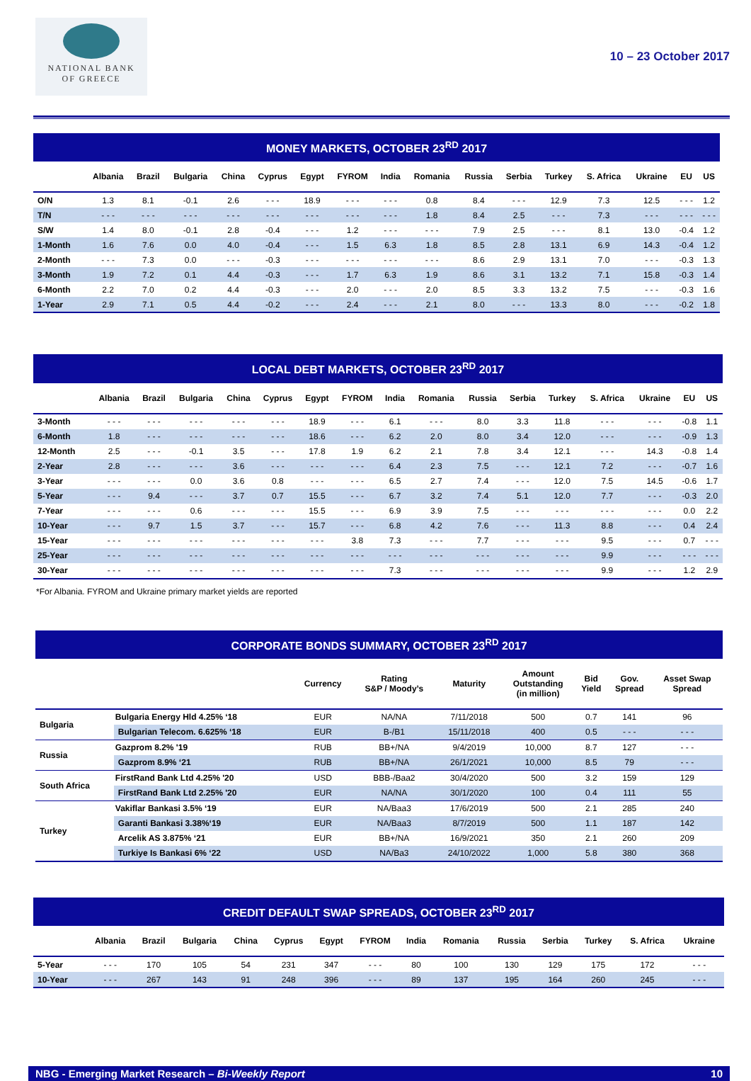NATIONAL BANK
OF GREECE
10 – 23 October 2017
MONEY MARKETS, OCTOBER 23<sup>RD</sup> 2017
| | Albania | Brazil | Bulgaria | China | Cyprus | Egypt | FYROM | India | Romania | Russia | Serbia | Turkey | S. Africa | Ukraine | EU | US |
| --- | --- | --- | --- | --- | --- | --- | --- | --- | --- | --- | --- | --- | --- | --- | --- | --- |
| O/N | 1.3 | 8.1 | -0.1 | 2.6 | - - - | 18.9 | - - - | - - - | 0.8 | 8.4 | - - - | 12.9 | 7.3 | 12.5 | - - - | 1.2 |
| T/N | - - - | - - - | - - - | - - - | - - - | - - - | - - - | - - - | 1.8 | 8.4 | 2.5 | - - - | 7.3 | - - - | - - - | - - - |
| S/W | 1.4 | 8.0 | -0.1 | 2.8 | -0.4 | - - - | 1.2 | - - - | - - - | 7.9 | 2.5 | - - - | 8.1 | 13.0 | -0.4 | 1.2 |
| 1-Month | 1.6 | 7.6 | 0.0 | 4.0 | -0.4 | - - - | 1.5 | 6.3 | 1.8 | 8.5 | 2.8 | 13.1 | 6.9 | 14.3 | -0.4 | 1.2 |
| 2-Month | - - - | 7.3 | 0.0 | - - - | -0.3 | - - - | - - - | - - - | - - - | 8.6 | 2.9 | 13.1 | 7.0 | - - - | -0.3 | 1.3 |
| 3-Month | 1.9 | 7.2 | 0.1 | 4.4 | -0.3 | - - - | 1.7 | 6.3 | 1.9 | 8.6 | 3.1 | 13.2 | 7.1 | 15.8 | -0.3 | 1.4 |
| 6-Month | 2.2 | 7.0 | 0.2 | 4.4 | -0.3 | - - - | 2.0 | - - - | 2.0 | 8.5 | 3.3 | 13.2 | 7.5 | - - - | -0.3 | 1.6 |
| 1-Year | 2.9 | 7.1 | 0.5 | 4.4 | -0.2 | - - - | 2.4 | - - - | 2.1 | 8.0 | - - - | 13.3 | 8.0 | - - - | -0.2 | 1.8 |
LOCAL DEBT MARKETS, OCTOBER 23<sup>RD</sup> 2017
| | Albania | Brazil | Bulgaria | China | Cyprus | Egypt | FYROM | India | Romania | Russia | Serbia | Turkey | S. Africa | Ukraine | EU | US |
| --- | --- | --- | --- | --- | --- | --- | --- | --- | --- | --- | --- | --- | --- | --- | --- | --- |
| 3-Month | - - - | - - - | - - - | - - - | - - - | 18.9 | - - - | 6.1 | - - - | 8.0 | 3.3 | 11.8 | - - - | - - - | -0.8 | 1.1 |
| 6-Month | 1.8 | - - - | - - - | - - - | - - - | 18.6 | - - - | 6.2 | 2.0 | 8.0 | 3.4 | 12.0 | - - - | - - - | -0.9 | 1.3 |
| 12-Month | 2.5 | - - - | -0.1 | 3.5 | - - - | 17.8 | 1.9 | 6.2 | 2.1 | 7.8 | 3.4 | 12.1 | - - - | 14.3 | -0.8 | 1.4 |
| 2-Year | 2.8 | - - - | - - - | 3.6 | - - - | - - - | - - - | 6.4 | 2.3 | 7.5 | - - - | 12.1 | 7.2 | - - - | -0.7 | 1.6 |
| 3-Year | - - - | - - - | 0.0 | 3.6 | 0.8 | - - - | - - - | 6.5 | 2.7 | 7.4 | - - - | 12.0 | 7.5 | 14.5 | -0.6 | 1.7 |
| 5-Year | - - - | 9.4 | - - - | 3.7 | 0.7 | 15.5 | - - - | 6.7 | 3.2 | 7.4 | 5.1 | 12.0 | 7.7 | - - - | -0.3 | 2.0 |
| 7-Year | - - - | - - - | 0.6 | - - - | - - - | 15.5 | - - - | 6.9 | 3.9 | 7.5 | - - - | - - - | - - - | - - - | 0.0 | 2.2 |
| 10-Year | - - - | 9.7 | 1.5 | 3.7 | - - - | 15.7 | - - - | 6.8 | 4.2 | 7.6 | - - - | 11.3 | 8.8 | - - - | 0.4 | 2.4 |
| 15-Year | - - - | - - - | - - - | - - - | - - - | - - - | 3.8 | 7.3 | - - - | 7.7 | - - - | - - - | 9.5 | - - - | 0.7 | - - - |
| 25-Year | - - - | - - - | - - - | - - - | - - - | - - - | - - - | - - - | - - - | - - - | - - - | - - - | 9.9 | - - - | - - - | - - - |
| 30-Year | - - - | - - - | - - - | - - - | - - - | - - - | - - - | 7.3 | - - - | - - - | - - - | - - - | 9.9 | - - - | 1.2 | 2.9 |
*For Albania. FYROM and Ukraine primary market yields are reported
CORPORATE BONDS SUMMARY, OCTOBER 23<sup>RD</sup> 2017
| | | Currency | Rating S&P / Moody’s | Maturity | Amount Outstanding (in million) | Bid Yield | Gov. Spread | Asset Swap Spread |
| --- | --- | --- | --- | --- | --- | --- | --- | --- |
| Bulgaria | Bulgaria Energy Hld 4.25% ‘18 | EUR | NA/NA | 7/11/2018 | 500 | 0.7 | 141 | 96 |
| | Bulgarian Telecom. 6.625% ‘18 | EUR | B-/B1 | 15/11/2018 | 400 | 0.5 | - - - | - - - |
| Russia | Gazprom 8.2% '19 | RUB | BB+/NA | 9/4/2019 | 10,000 | 8.7 | 127 | - - - |
| | Gazprom 8.9% ‘21 | RUB | BB+/NA | 26/1/2021 | 10,000 | 8.5 | 79 | - - - |
| South Africa | FirstRand Bank Ltd 4.25% '20 | USD | BBB-/Baa2 | 30/4/2020 | 500 | 3.2 | 159 | 129 |
| | FirstRand Bank Ltd 2.25% '20 | EUR | NA/NA | 30/1/2020 | 100 | 0.4 | 111 | 55 |
| Turkey | Vakiflar Bankasi 3.5% ‘19 | EUR | NA/Baa3 | 17/6/2019 | 500 | 2.1 | 285 | 240 |
| | Garanti Bankasi 3.38%‘19 | EUR | NA/Baa3 | 8/7/2019 | 500 | 1.1 | 187 | 142 |
| | Arcelik AS 3.875% ‘21 | EUR | BB+/NA | 16/9/2021 | 350 | 2.1 | 260 | 209 |
| | Turkiye Is Bankasi 6% ‘22 | USD | NA/Ba3 | 24/10/2022 | 1,000 | 5.8 | 380 | 368 |
CREDIT DEFAULT SWAP SPREADS, OCTOBER 23<sup>RD</sup> 2017
| | Albania | Brazil | Bulgaria | China | Cyprus | Egypt | FYROM | India | Romania | Russia | Serbia | Turkey | S. Africa | Ukraine |
| --- | --- | --- | --- | --- | --- | --- | --- | --- | --- | --- | --- | --- | --- | --- |
| 5-Year | - - - | 170 | 105 | 54 | 231 | 347 | - - - | 80 | 100 | 130 | 129 | 175 | 172 | - - - |
| 10-Year | - - - | 267 | 143 | 91 | 248 | 396 | - - - | 89 | 137 | 195 | 164 | 260 | 245 | - - - |
NBG - Emerging Market Research – Bi-Weekly Report 10